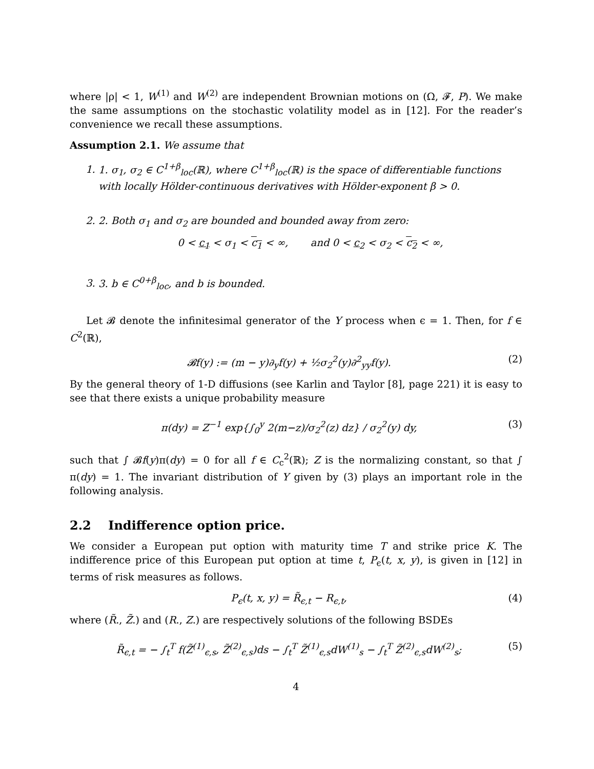where |ρ| < 1, W<sup>(1)</sup> and W<sup>(2)</sup> are independent Brownian motions on (Ω, 𝓕, P). We make the same assumptions on the stochastic volatility model as in [12]. For the reader’s convenience we recall these assumptions.
Assumption 2.1. We assume that
1. 1. σ<sub>1</sub>, σ<sub>2</sub> ∈ C<sup>1+β</sup><sub>loc</sub>(ℝ), where C<sup>1+β</sup><sub>loc</sub>(ℝ) is the space of differentiable functions with locally Hölder-continuous derivatives with Hölder-exponent β > 0.
2. 2. Both σ<sub>1</sub> and σ<sub>2</sub> are bounded and bounded away from zero:
0 < c<sub>1</sub> < σ<sub>1</sub> < c<sub>1</sub> < ∞, and 0 < c<sub>2</sub> < σ<sub>2</sub> < c<sub>2</sub> < ∞,
3. 3. b ∈ C<sup>0+β</sup><sub>loc</sub>, and b is bounded.
Let 𝓑 denote the infinitesimal generator of the Y process when ϵ = 1. Then, for f ∈ C<sup>2</sup>(ℝ),
𝓑f(y) := (m − y)∂<sub>y</sub>f(y) + ½σ<sub>2</sub><sup>2</sup>(y)∂<sup>2</sup><sub>yy</sub>f(y). (2)
By the general theory of 1-D diffusions (see Karlin and Taylor [8], page 221) it is easy to see that there exists a unique probability measure
π(dy) = Z<sup>−1</sup> exp{∫<sub>0</sub><sup>y</sup> 2(m−z)/σ<sub>2</sub><sup>2</sup>(z) dz} / σ<sub>2</sub><sup>2</sup>(y) dy, (3)
such that ∫ 𝓑f(y)π(dy) = 0 for all f ∈ C<sub>c</sub><sup>2</sup>(ℝ); Z is the normalizing constant, so that ∫ π(dy) = 1. The invariant distribution of Y given by (3) plays an important role in the following analysis.
2.2 Indifference option price.
We consider a European put option with maturity time T and strike price K. The indifference price of this European put option at time t, P<sub>ϵ</sub>(t, x, y), is given in [12] in terms of risk measures as follows.
P<sub>ϵ</sub>(t, x, y) = R̃<sub>ϵ,t</sub> − R<sub>ϵ,t</sub>, (4)
where (R̃., Z̃.) and (R., Z.) are respectively solutions of the following BSDEs
R̃<sub>ϵ,t</sub> = − ∫<sub>t</sub><sup>T</sup> f(Z̃<sup>(1)</sup><sub>ϵ,s</sub>, Z̃<sup>(2)</sup><sub>ϵ,s</sub>)ds − ∫<sub>t</sub><sup>T</sup> Z̃<sup>(1)</sup><sub>ϵ,s</sub>dW<sup>(1)</sup><sub>s</sub> − ∫<sub>t</sub><sup>T</sup> Z̃<sup>(2)</sup><sub>ϵ,s</sub>dW<sup>(2)</sup><sub>s</sub>; (5)
4